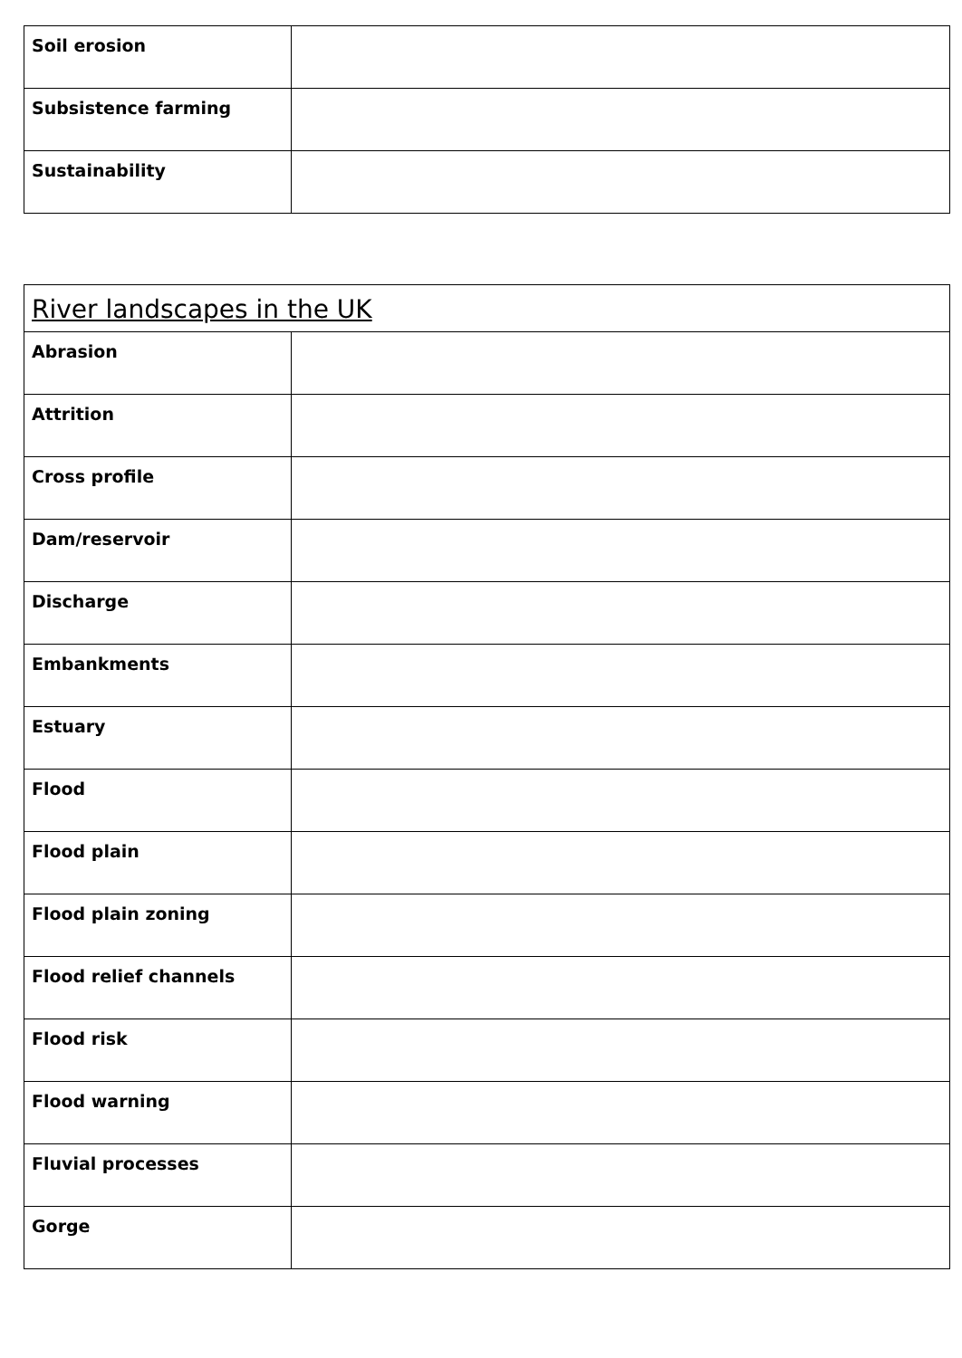| Soil erosion | |
| Subsistence farming | |
| Sustainability | |
| River landscapes in the UK | |
| --- | --- |
| Abrasion | |
| Attrition | |
| Cross profile | |
| Dam/reservoir | |
| Discharge | |
| Embankments | |
| Estuary | |
| Flood | |
| Flood plain | |
| Flood plain zoning | |
| Flood relief channels | |
| Flood risk | |
| Flood warning | |
| Fluvial processes | |
| Gorge | |